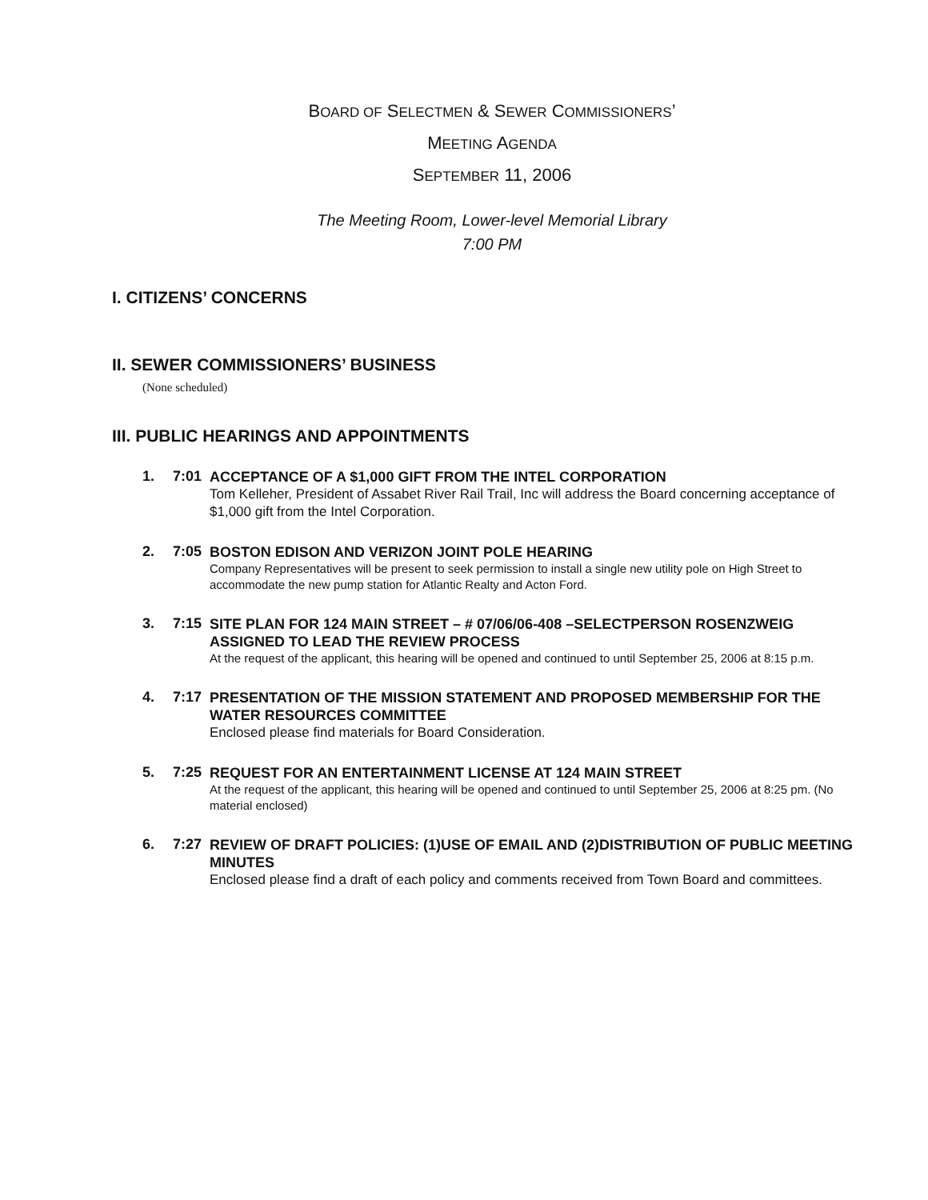BOARD OF SELECTMEN & SEWER COMMISSIONERS’
MEETING AGENDA
SEPTEMBER 11, 2006
The Meeting Room, Lower-level Memorial Library
7:00 PM
I. CITIZENS’ CONCERNS
II. SEWER COMMISSIONERS’ BUSINESS
(None scheduled)
III. PUBLIC HEARINGS AND APPOINTMENTS
1. 7:01
ACCEPTANCE OF A $1,000 GIFT FROM THE INTEL CORPORATION
Tom Kelleher, President of Assabet River Rail Trail, Inc will address the Board concerning acceptance of $1,000 gift from the Intel Corporation.
2. 7:05
BOSTON EDISON AND VERIZON JOINT POLE HEARING
Company Representatives will be present to seek permission to install a single new utility pole on High Street to accommodate the new pump station for Atlantic Realty and Acton Ford.
3. 7:15
SITE PLAN FOR 124 MAIN STREET – # 07/06/06-408 –SELECTPERSON ROSENZWEIG ASSIGNED TO LEAD THE REVIEW PROCESS
At the request of the applicant, this hearing will be opened and continued to until September 25, 2006 at 8:15 p.m.
4. 7:17
PRESENTATION OF THE MISSION STATEMENT AND PROPOSED MEMBERSHIP FOR THE WATER RESOURCES COMMITTEE
Enclosed please find materials for Board Consideration.
5. 7:25
REQUEST FOR AN ENTERTAINMENT LICENSE AT 124 MAIN STREET
At the request of the applicant, this hearing will be opened and continued to until September 25, 2006 at 8:25 pm. (No material enclosed)
6. 7:27
REVIEW OF DRAFT POLICIES: (1)USE OF EMAIL AND (2)DISTRIBUTION OF PUBLIC MEETING MINUTES
Enclosed please find a draft of each policy and comments received from Town Board and committees.